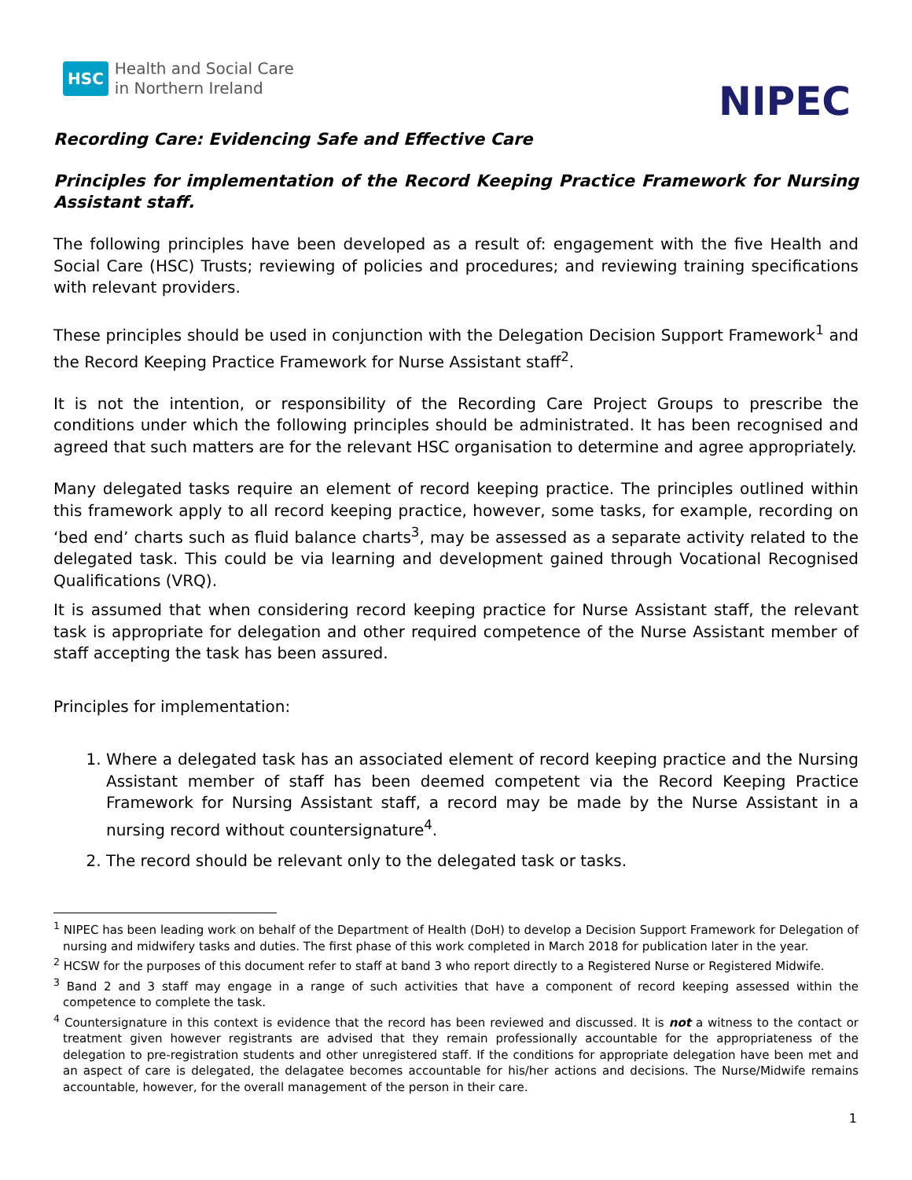HSC Health and Social Care
in Northern Ireland
NIPEC
Recording Care: Evidencing Safe and Effective Care
Principles for implementation of the Record Keeping Practice Framework for Nursing Assistant staff.
The following principles have been developed as a result of: engagement with the five Health and Social Care (HSC) Trusts; reviewing of policies and procedures; and reviewing training specifications with relevant providers.
These principles should be used in conjunction with the Delegation Decision Support Framework<sup>1</sup> and the Record Keeping Practice Framework for Nurse Assistant staff<sup>2</sup>.
It is not the intention, or responsibility of the Recording Care Project Groups to prescribe the conditions under which the following principles should be administrated. It has been recognised and agreed that such matters are for the relevant HSC organisation to determine and agree appropriately.
Many delegated tasks require an element of record keeping practice. The principles outlined within this framework apply to all record keeping practice, however, some tasks, for example, recording on ‘bed end’ charts such as fluid balance charts<sup>3</sup>, may be assessed as a separate activity related to the delegated task. This could be via learning and development gained through Vocational Recognised Qualifications (VRQ).
It is assumed that when considering record keeping practice for Nurse Assistant staff, the relevant task is appropriate for delegation and other required competence of the Nurse Assistant member of staff accepting the task has been assured.
Principles for implementation:
1. Where a delegated task has an associated element of record keeping practice and the Nursing Assistant member of staff has been deemed competent via the Record Keeping Practice Framework for Nursing Assistant staff, a record may be made by the Nurse Assistant in a nursing record without countersignature<sup>4</sup>.
2. The record should be relevant only to the delegated task or tasks.
<sup>1</sup> NIPEC has been leading work on behalf of the Department of Health (DoH) to develop a Decision Support Framework for Delegation of nursing and midwifery tasks and duties. The first phase of this work completed in March 2018 for publication later in the year.
<sup>2</sup> HCSW for the purposes of this document refer to staff at band 3 who report directly to a Registered Nurse or Registered Midwife.
<sup>3</sup> Band 2 and 3 staff may engage in a range of such activities that have a component of record keeping assessed within the competence to complete the task.
<sup>4</sup> Countersignature in this context is evidence that the record has been reviewed and discussed. It is not a witness to the contact or treatment given however registrants are advised that they remain professionally accountable for the appropriateness of the delegation to pre-registration students and other unregistered staff. If the conditions for appropriate delegation have been met and an aspect of care is delegated, the delagatee becomes accountable for his/her actions and decisions. The Nurse/Midwife remains accountable, however, for the overall management of the person in their care.
1